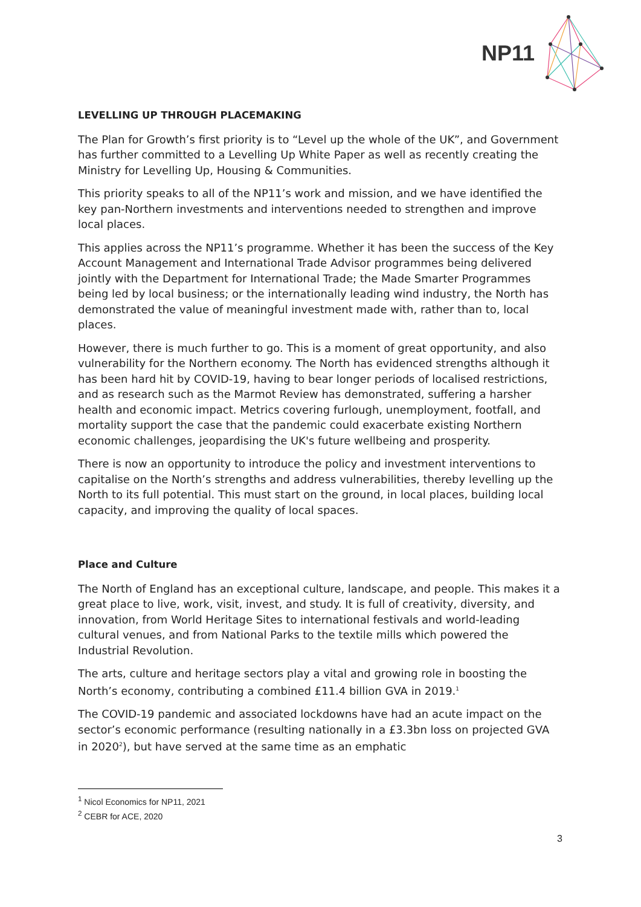NP11
LEVELLING UP THROUGH PLACEMAKING
The Plan for Growth’s first priority is to “Level up the whole of the UK”, and Government has further committed to a Levelling Up White Paper as well as recently creating the Ministry for Levelling Up, Housing & Communities.
This priority speaks to all of the NP11’s work and mission, and we have identified the key pan-Northern investments and interventions needed to strengthen and improve local places.
This applies across the NP11’s programme. Whether it has been the success of the Key Account Management and International Trade Advisor programmes being delivered jointly with the Department for International Trade; the Made Smarter Programmes being led by local business; or the internationally leading wind industry, the North has demonstrated the value of meaningful investment made with, rather than to, local places.
However, there is much further to go. This is a moment of great opportunity, and also vulnerability for the Northern economy. The North has evidenced strengths although it has been hard hit by COVID-19, having to bear longer periods of localised restrictions, and as research such as the Marmot Review has demonstrated, suffering a harsher health and economic impact. Metrics covering furlough, unemployment, footfall, and mortality support the case that the pandemic could exacerbate existing Northern economic challenges, jeopardising the UK's future wellbeing and prosperity.
There is now an opportunity to introduce the policy and investment interventions to capitalise on the North’s strengths and address vulnerabilities, thereby levelling up the North to its full potential. This must start on the ground, in local places, building local capacity, and improving the quality of local spaces.
Place and Culture
The North of England has an exceptional culture, landscape, and people. This makes it a great place to live, work, visit, invest, and study. It is full of creativity, diversity, and innovation, from World Heritage Sites to international festivals and world-leading cultural venues, and from National Parks to the textile mills which powered the Industrial Revolution.
The arts, culture and heritage sectors play a vital and growing role in boosting the North’s economy, contributing a combined £11.4 billion GVA in 2019.<sup>1</sup>
The COVID-19 pandemic and associated lockdowns have had an acute impact on the sector’s economic performance (resulting nationally in a £3.3bn loss on projected GVA in 2020<sup>2</sup>), but have served at the same time as an emphatic
<sup>1</sup> Nicol Economics for NP11, 2021
<sup>2</sup> CEBR for ACE, 2020
3